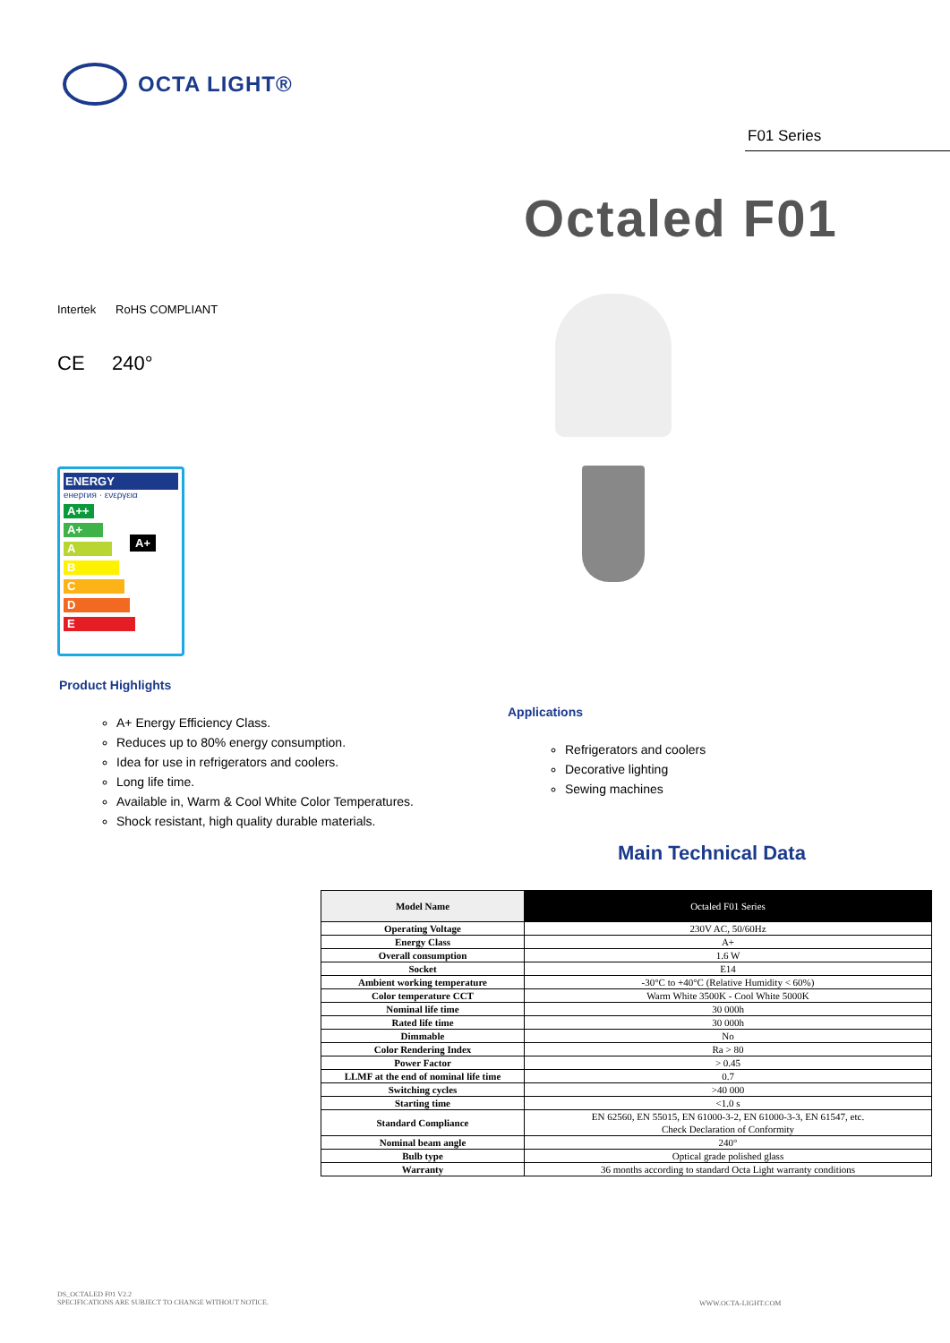OCTA LIGHT®
F01 Series
Octaled F01
Intertek RoHS COMPLIANT
CE 240°
ENERGY
енергия · ενεργεια
A++
A+ A+
A
B
C
D
E
Product Highlights
A+ Energy Efficiency Class.
Reduces up to 80% energy consumption.
Idea for use in refrigerators and coolers.
Long life time.
Available in, Warm & Cool White Color Temperatures.
Shock resistant, high quality durable materials.
Applications
Refrigerators and coolers
Decorative lighting
Sewing machines
Main Technical Data
| Model Name | Octaled F01 Series |
| --- | --- |
| Operating Voltage | 230V AC, 50/60Hz |
| Energy Class | A+ |
| Overall consumption | 1.6 W |
| Socket | E14 |
| Ambient working temperature | -30°C to +40°C (Relative Humidity < 60%) |
| Color temperature CCT | Warm White 3500K - Cool White 5000K |
| Nominal life time | 30 000h |
| Rated life time | 30 000h |
| Dimmable | No |
| Color Rendering Index | Ra > 80 |
| Power Factor | > 0.45 |
| LLMF at the end of nominal life time | 0.7 |
| Switching cycles | >40 000 |
| Starting time | <1.0 s |
| Standard Compliance | EN 62560, EN 55015, EN 61000-3-2, EN 61000-3-3, EN 61547, etc. Check Declaration of Conformity |
| Nominal beam angle | 240° |
| Bulb type | Optical grade polished glass |
| Warranty | 36 months according to standard Octa Light warranty conditions |
DS_OCTALED F01 V2.2
SPECIFICATIONS ARE SUBJECT TO CHANGE WITHOUT NOTICE.
WWW.OCTA-LIGHT.COM